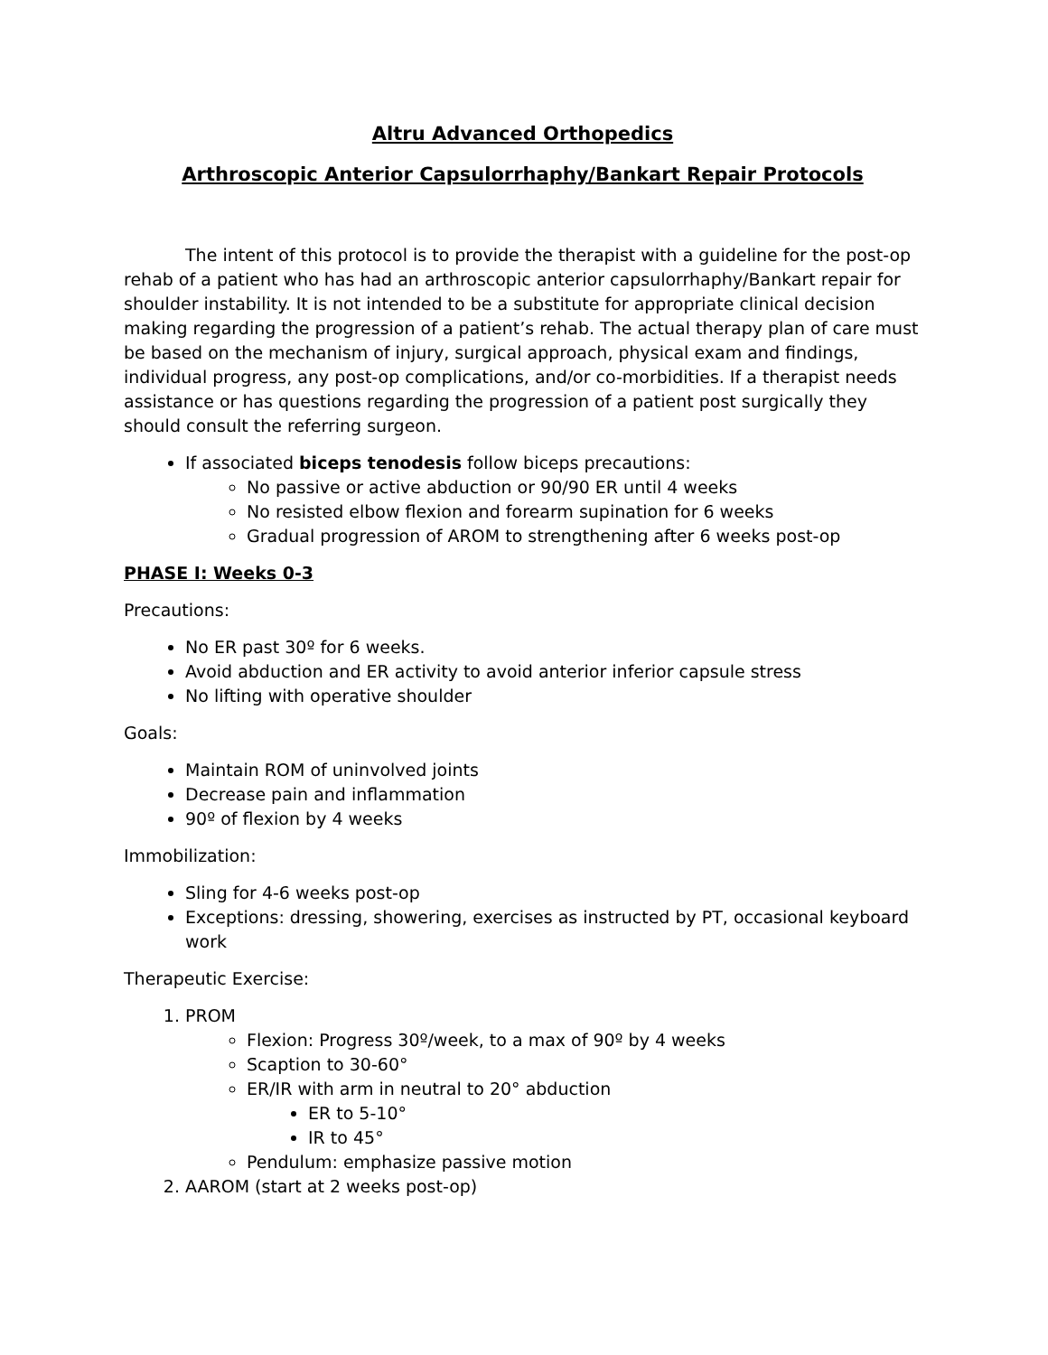Altru Advanced Orthopedics
Arthroscopic Anterior Capsulorrhaphy/Bankart Repair Protocols
The intent of this protocol is to provide the therapist with a guideline for the post-op rehab of a patient who has had an arthroscopic anterior capsulorrhaphy/Bankart repair for shoulder instability. It is not intended to be a substitute for appropriate clinical decision making regarding the progression of a patient’s rehab. The actual therapy plan of care must be based on the mechanism of injury, surgical approach, physical exam and findings, individual progress, any post-op complications, and/or co-morbidities. If a therapist needs assistance or has questions regarding the progression of a patient post surgically they should consult the referring surgeon.
If associated biceps tenodesis follow biceps precautions:
No passive or active abduction or 90/90 ER until 4 weeks
No resisted elbow flexion and forearm supination for 6 weeks
Gradual progression of AROM to strengthening after 6 weeks post-op
PHASE I: Weeks 0-3
Precautions:
No ER past 30º for 6 weeks.
Avoid abduction and ER activity to avoid anterior inferior capsule stress
No lifting with operative shoulder
Goals:
Maintain ROM of uninvolved joints
Decrease pain and inflammation
90º of flexion by 4 weeks
Immobilization:
Sling for 4-6 weeks post-op
Exceptions: dressing, showering, exercises as instructed by PT, occasional keyboard work
Therapeutic Exercise:
1. PROM
Flexion: Progress 30º/week, to a max of 90º by 4 weeks
Scaption to 30-60°
ER/IR with arm in neutral to 20° abduction
ER to 5-10°
IR to 45°
Pendulum: emphasize passive motion
2. AAROM (start at 2 weeks post-op)